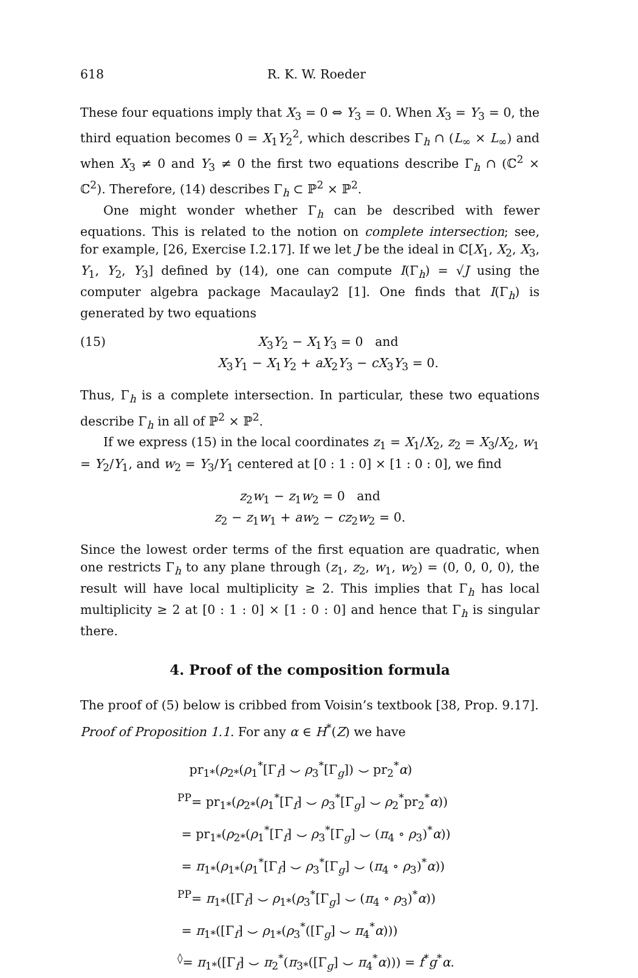618 R. K. W. Roeder
These four equations imply that X<sub>3</sub> = 0 ⇔ Y<sub>3</sub> = 0. When X<sub>3</sub> = Y<sub>3</sub> = 0, the third equation becomes 0 = X<sub>1</sub>Y<sub>2</sub><sup>2</sup>, which describes Γ<sub>h</sub> ∩ (L<sub>∞</sub> × L<sub>∞</sub>) and when X<sub>3</sub> ≠ 0 and Y<sub>3</sub> ≠ 0 the first two equations describe Γ<sub>h</sub> ∩ (ℂ<sup>2</sup> × ℂ<sup>2</sup>). Therefore, (14) describes Γ<sub>h</sub> ⊂ ℙ<sup>2</sup> × ℙ<sup>2</sup>.
One might wonder whether Γ<sub>h</sub> can be described with fewer equations. This is related to the notion on complete intersection; see, for example, [26, Exercise I.2.17]. If we let J be the ideal in ℂ[X<sub>1</sub>, X<sub>2</sub>, X<sub>3</sub>, Y<sub>1</sub>, Y<sub>2</sub>, Y<sub>3</sub>] defined by (14), one can compute I(Γ<sub>h</sub>) = √J using the computer algebra package Macaulay2 [1]. One finds that I(Γ<sub>h</sub>) is generated by two equations
(15) X<sub>3</sub>Y<sub>2</sub> − X<sub>1</sub>Y<sub>3</sub> = 0 and
X<sub>3</sub>Y<sub>1</sub> − X<sub>1</sub>Y<sub>2</sub> + aX<sub>2</sub>Y<sub>3</sub> − cX<sub>3</sub>Y<sub>3</sub> = 0.
Thus, Γ<sub>h</sub> is a complete intersection. In particular, these two equations describe Γ<sub>h</sub> in all of ℙ<sup>2</sup> × ℙ<sup>2</sup>.
If we express (15) in the local coordinates z<sub>1</sub> = X<sub>1</sub>/X<sub>2</sub>, z<sub>2</sub> = X<sub>3</sub>/X<sub>2</sub>, w<sub>1</sub> = Y<sub>2</sub>/Y<sub>1</sub>, and w<sub>2</sub> = Y<sub>3</sub>/Y<sub>1</sub> centered at [0 : 1 : 0] × [1 : 0 : 0], we find
z<sub>2</sub>w<sub>1</sub> − z<sub>1</sub>w<sub>2</sub> = 0 and
z<sub>2</sub> − z<sub>1</sub>w<sub>1</sub> + aw<sub>2</sub> − cz<sub>2</sub>w<sub>2</sub> = 0.
Since the lowest order terms of the first equation are quadratic, when one restricts Γ<sub>h</sub> to any plane through (z<sub>1</sub>, z<sub>2</sub>, w<sub>1</sub>, w<sub>2</sub>) = (0, 0, 0, 0), the result will have local multiplicity ≥ 2. This implies that Γ<sub>h</sub> has local multiplicity ≥ 2 at [0 : 1 : 0] × [1 : 0 : 0] and hence that Γ<sub>h</sub> is singular there.
4. Proof of the composition formula
The proof of (5) below is cribbed from Voisin’s textbook [38, Prop. 9.17].
Proof of Proposition 1.1. For any α ∈ H<sup>*</sup>(Z) we have
pr<sub>1*</sub>(ρ<sub>2*</sub>(ρ<sub>1</sub><sup>*</sup>[Γ<sub>f</sub>] ⌣ ρ<sub>3</sub><sup>*</sup>[Γ<sub>g</sub>]) ⌣ pr<sub>2</sub><sup>*</sup>α)
<sup>PP</sup>= pr<sub>1*</sub>(ρ<sub>2*</sub>(ρ<sub>1</sub><sup>*</sup>[Γ<sub>f</sub>] ⌣ ρ<sub>3</sub><sup>*</sup>[Γ<sub>g</sub>] ⌣ ρ<sub>2</sub><sup>*</sup>pr<sub>2</sub><sup>*</sup>α))
= pr<sub>1*</sub>(ρ<sub>2*</sub>(ρ<sub>1</sub><sup>*</sup>[Γ<sub>f</sub>] ⌣ ρ<sub>3</sub><sup>*</sup>[Γ<sub>g</sub>] ⌣ (π<sub>4</sub> ∘ ρ<sub>3</sub>)<sup>*</sup>α))
= π<sub>1*</sub>(ρ<sub>1*</sub>(ρ<sub>1</sub><sup>*</sup>[Γ<sub>f</sub>] ⌣ ρ<sub>3</sub><sup>*</sup>[Γ<sub>g</sub>] ⌣ (π<sub>4</sub> ∘ ρ<sub>3</sub>)<sup>*</sup>α))
<sup>PP</sup>= π<sub>1*</sub>([Γ<sub>f</sub>] ⌣ ρ<sub>1*</sub>(ρ<sub>3</sub><sup>*</sup>[Γ<sub>g</sub>] ⌣ (π<sub>4</sub> ∘ ρ<sub>3</sub>)<sup>*</sup>α))
= π<sub>1*</sub>([Γ<sub>f</sub>] ⌣ ρ<sub>1*</sub>(ρ<sub>3</sub><sup>*</sup>([Γ<sub>g</sub>] ⌣ π<sub>4</sub><sup>*</sup>α)))
<sup>◊</sup>= π<sub>1*</sub>([Γ<sub>f</sub>] ⌣ π<sub>2</sub><sup>*</sup>(π<sub>3*</sub>([Γ<sub>g</sub>] ⌣ π<sub>4</sub><sup>*</sup>α))) = f<sup>*</sup>g<sup>*</sup>α.